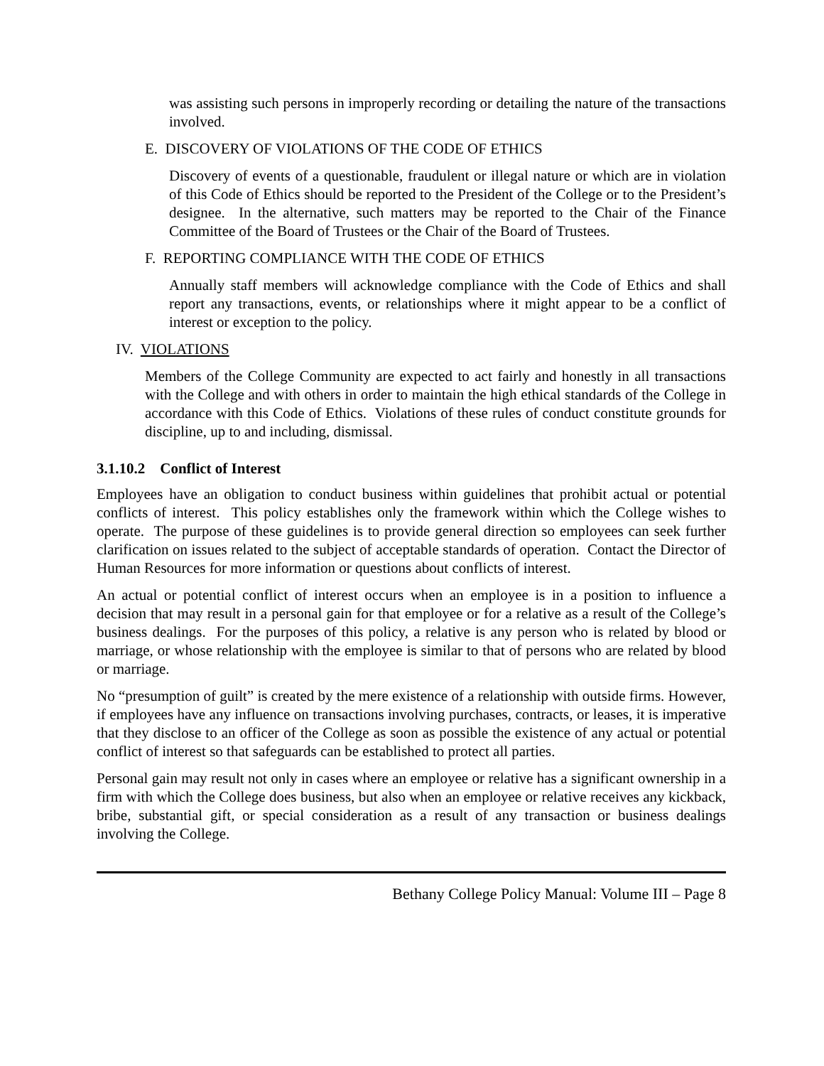was assisting such persons in improperly recording or detailing the nature of the transactions involved.
E. DISCOVERY OF VIOLATIONS OF THE CODE OF ETHICS
Discovery of events of a questionable, fraudulent or illegal nature or which are in violation of this Code of Ethics should be reported to the President of the College or to the President’s designee. In the alternative, such matters may be reported to the Chair of the Finance Committee of the Board of Trustees or the Chair of the Board of Trustees.
F. REPORTING COMPLIANCE WITH THE CODE OF ETHICS
Annually staff members will acknowledge compliance with the Code of Ethics and shall report any transactions, events, or relationships where it might appear to be a conflict of interest or exception to the policy.
IV. VIOLATIONS
Members of the College Community are expected to act fairly and honestly in all transactions with the College and with others in order to maintain the high ethical standards of the College in accordance with this Code of Ethics. Violations of these rules of conduct constitute grounds for discipline, up to and including, dismissal.
3.1.10.2 Conflict of Interest
Employees have an obligation to conduct business within guidelines that prohibit actual or potential conflicts of interest. This policy establishes only the framework within which the College wishes to operate. The purpose of these guidelines is to provide general direction so employees can seek further clarification on issues related to the subject of acceptable standards of operation. Contact the Director of Human Resources for more information or questions about conflicts of interest.
An actual or potential conflict of interest occurs when an employee is in a position to influence a decision that may result in a personal gain for that employee or for a relative as a result of the College’s business dealings. For the purposes of this policy, a relative is any person who is related by blood or marriage, or whose relationship with the employee is similar to that of persons who are related by blood or marriage.
No “presumption of guilt” is created by the mere existence of a relationship with outside firms. However, if employees have any influence on transactions involving purchases, contracts, or leases, it is imperative that they disclose to an officer of the College as soon as possible the existence of any actual or potential conflict of interest so that safeguards can be established to protect all parties.
Personal gain may result not only in cases where an employee or relative has a significant ownership in a firm with which the College does business, but also when an employee or relative receives any kickback, bribe, substantial gift, or special consideration as a result of any transaction or business dealings involving the College.
Bethany College Policy Manual: Volume III – Page 8